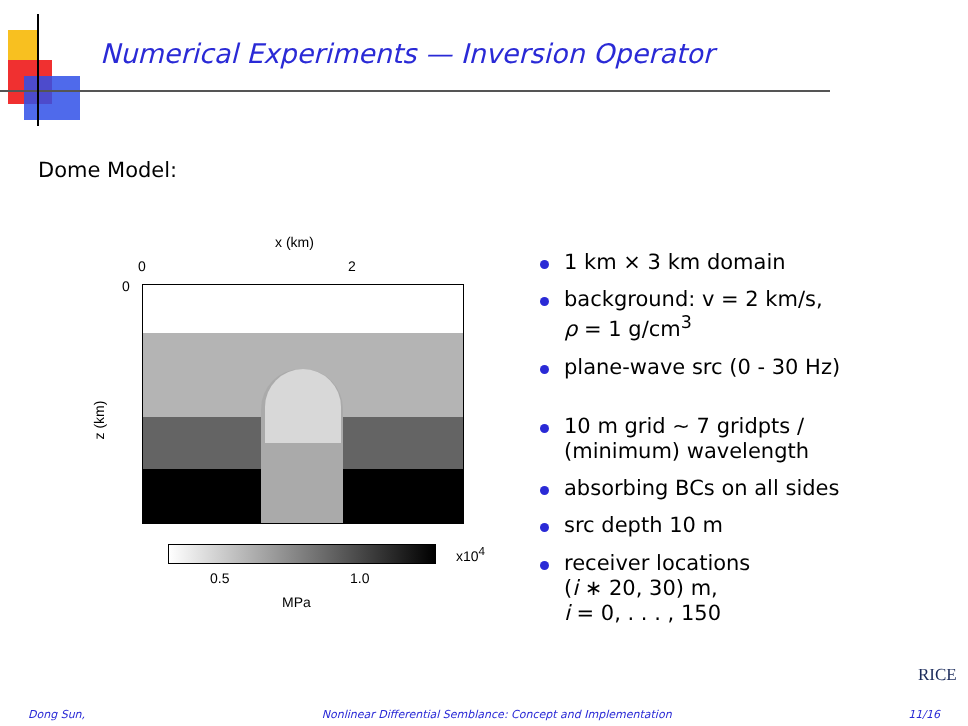Numerical Experiments — Inversion Operator
Dome Model:
x (km)
0 2
0
z (km)
x10<sup>4</sup>
0.5 1.0
MPa
1 km × 3 km domain
background: v = 2 km/s,
ρ = 1 g/cm<sup>3</sup>
plane-wave src (0 - 30 Hz)
10 m grid ∼ 7 gridpts /
(minimum) wavelength
absorbing BCs on all sides
src depth 10 m
receiver locations
(i ∗ 20, 30) m,
i = 0, . . . , 150
RICE
Dong Sun, Nonlinear Differential Semblance: Concept and Implementation 11/16